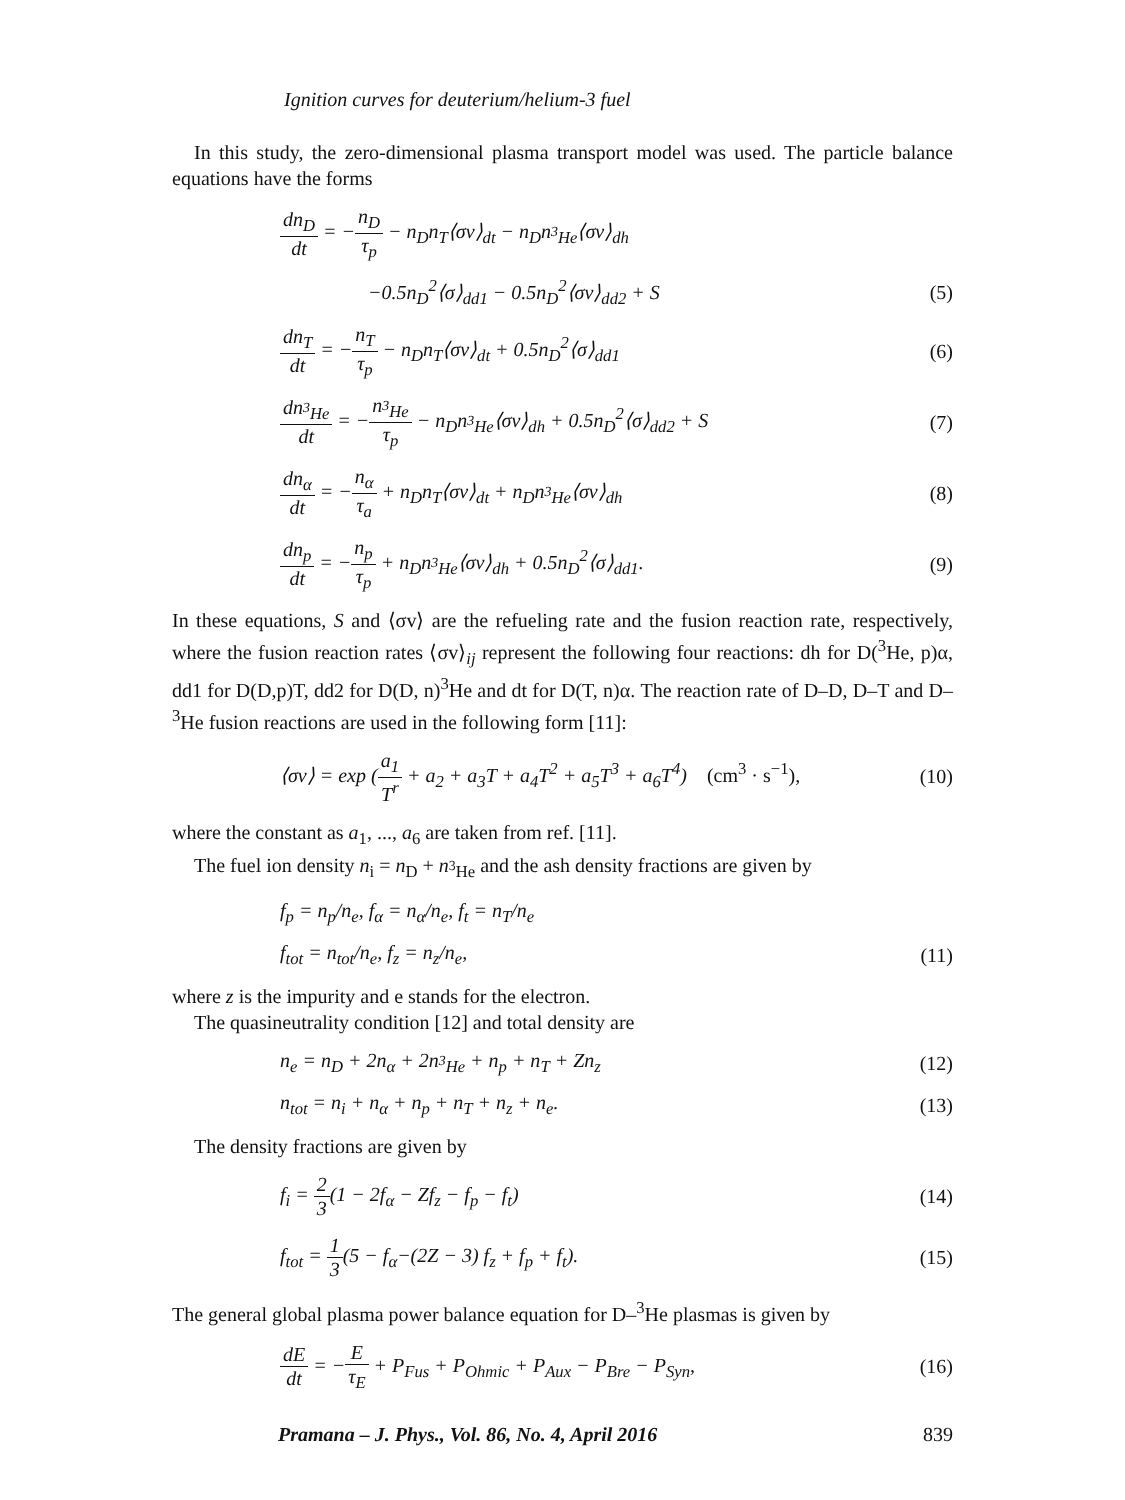Ignition curves for deuterium/helium-3 fuel
In this study, the zero-dimensional plasma transport model was used. The particle balance equations have the forms
dn<sub>D</sub> dt = −n<sub>D</sub> τ<sub>p</sub> − n<sub>D</sub>n<sub>T</sub>⟨σv⟩<sub>dt</sub> − n<sub>D</sub>n<sub><sup>3</sup>He</sub>⟨σv⟩<sub>dh</sub>
−0.5n<sub>D</sub><sup>2</sup>⟨σ⟩<sub>dd1</sub> − 0.5n<sub>D</sub><sup>2</sup>⟨σv⟩<sub>dd2</sub> + S (5)
dn<sub>T</sub> dt = −n<sub>T</sub> τ<sub>p</sub> − n<sub>D</sub>n<sub>T</sub>⟨σv⟩<sub>dt</sub> + 0.5n<sub>D</sub><sup>2</sup>⟨σ⟩<sub>dd1</sub> (6)
dn<sub><sup>3</sup>He</sub> dt = −n<sub><sup>3</sup>He</sub> τ<sub>p</sub> − n<sub>D</sub>n<sub><sup>3</sup>He</sub>⟨σv⟩<sub>dh</sub> + 0.5n<sub>D</sub><sup>2</sup>⟨σ⟩<sub>dd2</sub> + S (7)
dn<sub>α</sub> dt = −n<sub>α</sub> τ<sub>a</sub> + n<sub>D</sub>n<sub>T</sub>⟨σv⟩<sub>dt</sub> + n<sub>D</sub>n<sub><sup>3</sup>He</sub>⟨σv⟩<sub>dh</sub> (8)
dn<sub>p</sub> dt = −n<sub>p</sub> τ<sub>p</sub> + n<sub>D</sub>n<sub><sup>3</sup>He</sub>⟨σv⟩<sub>dh</sub> + 0.5n<sub>D</sub><sup>2</sup>⟨σ⟩<sub>dd1</sub>. (9)
In these equations, S and ⟨σv⟩ are the refueling rate and the fusion reaction rate, respectively, where the fusion reaction rates ⟨σv⟩<sub>ij</sub> represent the following four reactions: dh for D(<sup>3</sup>He, p)α, dd1 for D(D,p)T, dd2 for D(D, n)<sup>3</sup>He and dt for D(T, n)α. The reaction rate of D–D, D–T and D–<sup>3</sup>He fusion reactions are used in the following form [11]:
⟨σv⟩ = exp (a<sub>1</sub> T<sup>r</sup> + a<sub>2</sub> + a<sub>3</sub>T + a<sub>4</sub>T<sup>2</sup> + a<sub>5</sub>T<sup>3</sup> + a<sub>6</sub>T<sup>4</sup>) (cm<sup>3</sup> · s<sup>−1</sup>), (10)
where the constant as a<sub>1</sub>, ..., a<sub>6</sub> are taken from ref. [11].
The fuel ion density n<sub>i</sub> = n<sub>D</sub> + n<sub><sup>3</sup>He</sub> and the ash density fractions are given by
f<sub>p</sub> = n<sub>p</sub>/n<sub>e</sub>, f<sub>α</sub> = n<sub>α</sub>/n<sub>e</sub>, f<sub>t</sub> = n<sub>T</sub>/n<sub>e</sub>
f<sub>tot</sub> = n<sub>tot</sub>/n<sub>e</sub>, f<sub>z</sub> = n<sub>z</sub>/n<sub>e</sub>, (11)
where z is the impurity and e stands for the electron.
The quasineutrality condition [12] and total density are
n<sub>e</sub> = n<sub>D</sub> + 2n<sub>α</sub> + 2n<sub><sup>3</sup>He</sub> + n<sub>p</sub> + n<sub>T</sub> + Zn<sub>z</sub> (12)
n<sub>tot</sub> = n<sub>i</sub> + n<sub>α</sub> + n<sub>p</sub> + n<sub>T</sub> + n<sub>z</sub> + n<sub>e</sub>. (13)
The density fractions are given by
f<sub>i</sub> = 2 3(1 − 2f<sub>α</sub> − Zf<sub>z</sub> − f<sub>p</sub> − f<sub>t</sub>) (14)
f<sub>tot</sub> = 1 3(5 − f<sub>α</sub>−(2Z − 3) f<sub>z</sub> + f<sub>p</sub> + f<sub>t</sub>). (15)
The general global plasma power balance equation for D–<sup>3</sup>He plasmas is given by
dE dt = −E τ<sub>E</sub> + P<sub>Fus</sub> + P<sub>Ohmic</sub> + P<sub>Aux</sub> − P<sub>Bre</sub> − P<sub>Syn</sub>, (16)
Pramana – J. Phys., Vol. 86, No. 4, April 2016 839